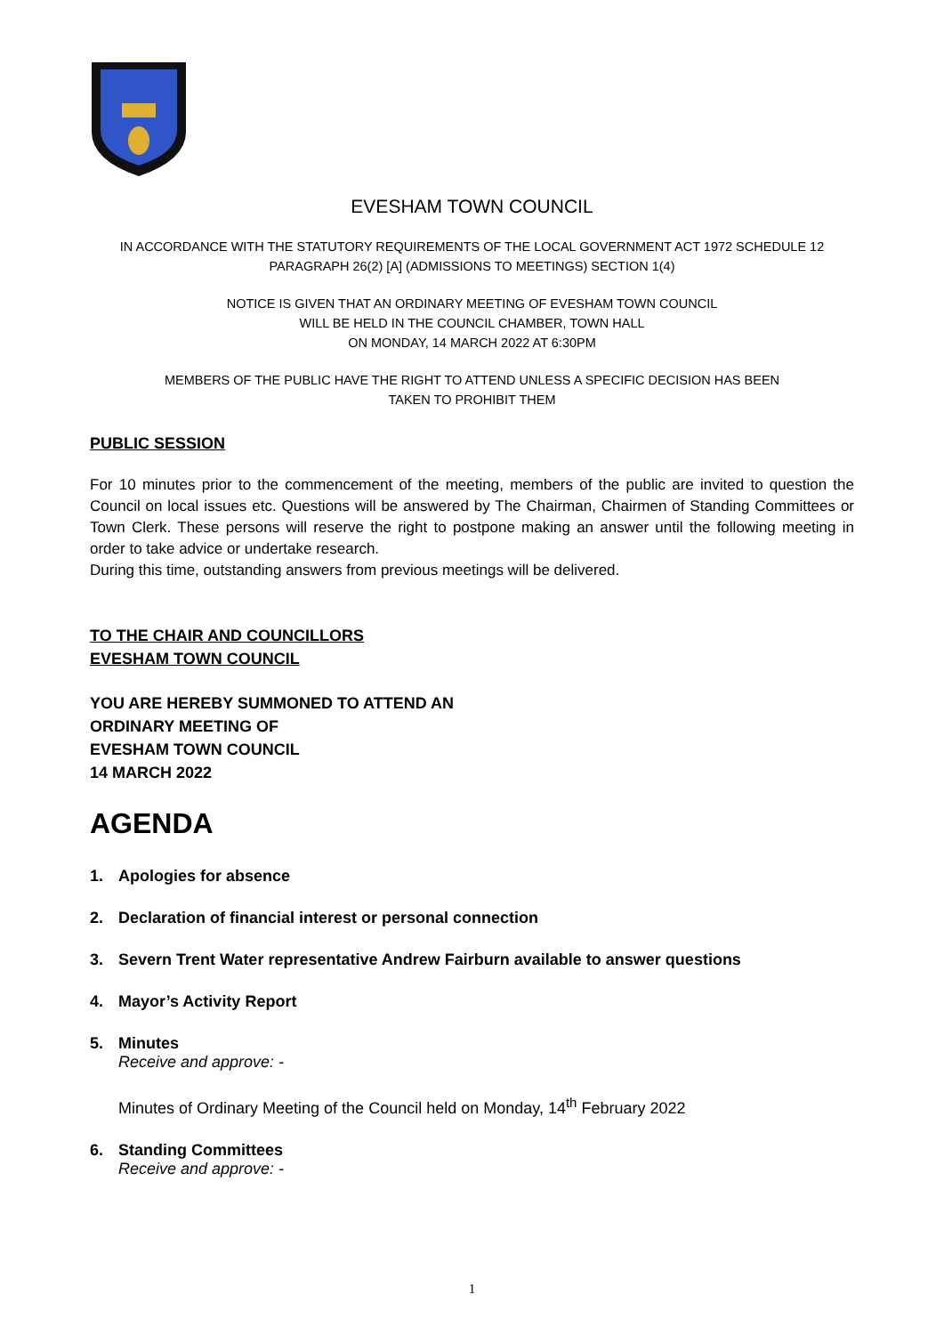EVESHAM TOWN COUNCIL
IN ACCORDANCE WITH THE STATUTORY REQUIREMENTS OF THE LOCAL GOVERNMENT ACT 1972 SCHEDULE 12
PARAGRAPH 26(2) [A] (ADMISSIONS TO MEETINGS) SECTION 1(4)
NOTICE IS GIVEN THAT AN ORDINARY MEETING OF EVESHAM TOWN COUNCIL
WILL BE HELD IN THE COUNCIL CHAMBER, TOWN HALL
ON MONDAY, 14 MARCH 2022 AT 6:30PM
MEMBERS OF THE PUBLIC HAVE THE RIGHT TO ATTEND UNLESS A SPECIFIC DECISION HAS BEEN
TAKEN TO PROHIBIT THEM
PUBLIC SESSION
For 10 minutes prior to the commencement of the meeting, members of the public are invited to question the Council on local issues etc. Questions will be answered by The Chairman, Chairmen of Standing Committees or Town Clerk. These persons will reserve the right to postpone making an answer until the following meeting in order to take advice or undertake research.
During this time, outstanding answers from previous meetings will be delivered.
TO THE CHAIR AND COUNCILLORS
EVESHAM TOWN COUNCIL
YOU ARE HEREBY SUMMONED TO ATTEND AN
ORDINARY MEETING OF
EVESHAM TOWN COUNCIL
14 MARCH 2022
AGENDA
1. Apologies for absence
2. Declaration of financial interest or personal connection
3. Severn Trent Water representative Andrew Fairburn available to answer questions
4. Mayor’s Activity Report
5. Minutes
Receive and approve: -
Minutes of Ordinary Meeting of the Council held on Monday, 14<sup>th</sup> February 2022
6. Standing Committees
Receive and approve: -
1